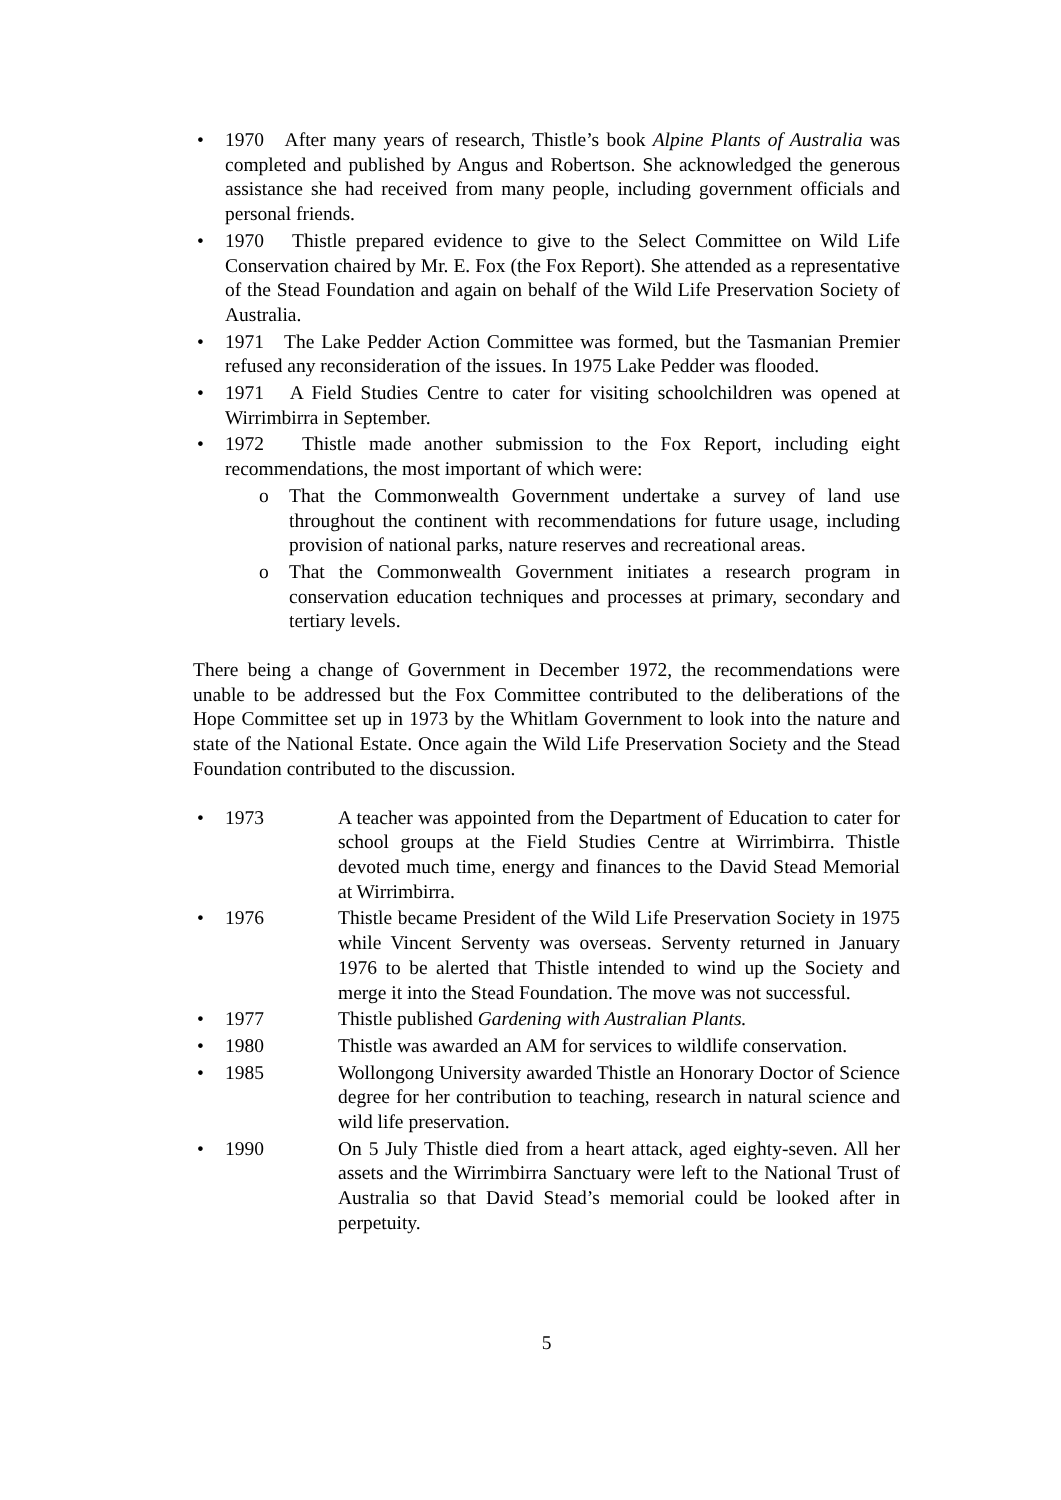• 1970 After many years of research, Thistle’s book Alpine Plants of Australia was completed and published by Angus and Robertson. She acknowledged the generous assistance she had received from many people, including government officials and personal friends.
• 1970 Thistle prepared evidence to give to the Select Committee on Wild Life Conservation chaired by Mr. E. Fox (the Fox Report). She attended as a representative of the Stead Foundation and again on behalf of the Wild Life Preservation Society of Australia.
• 1971 The Lake Pedder Action Committee was formed, but the Tasmanian Premier refused any reconsideration of the issues. In 1975 Lake Pedder was flooded.
• 1971 A Field Studies Centre to cater for visiting schoolchildren was opened at Wirrimbirra in September.
• 1972 Thistle made another submission to the Fox Report, including eight recommendations, the most important of which were:
o That the Commonwealth Government undertake a survey of land use throughout the continent with recommendations for future usage, including provision of national parks, nature reserves and recreational areas.
o That the Commonwealth Government initiates a research program in conservation education techniques and processes at primary, secondary and tertiary levels.
There being a change of Government in December 1972, the recommendations were unable to be addressed but the Fox Committee contributed to the deliberations of the Hope Committee set up in 1973 by the Whitlam Government to look into the nature and state of the National Estate. Once again the Wild Life Preservation Society and the Stead Foundation contributed to the discussion.
•
1973 A teacher was appointed from the Department of Education to cater for school groups at the Field Studies Centre at Wirrimbirra. Thistle devoted much time, energy and finances to the David Stead Memorial at Wirrimbirra.
•
1976 Thistle became President of the Wild Life Preservation Society in 1975 while Vincent Serventy was overseas. Serventy returned in January 1976 to be alerted that Thistle intended to wind up the Society and merge it into the Stead Foundation. The move was not successful.
•
1977 Thistle published Gardening with Australian Plants.
•
1980 Thistle was awarded an AM for services to wildlife conservation.
•
1985 Wollongong University awarded Thistle an Honorary Doctor of Science degree for her contribution to teaching, research in natural science and wild life preservation.
•
1990 On 5 July Thistle died from a heart attack, aged eighty-seven. All her assets and the Wirrimbirra Sanctuary were left to the National Trust of Australia so that David Stead’s memorial could be looked after in perpetuity.
5